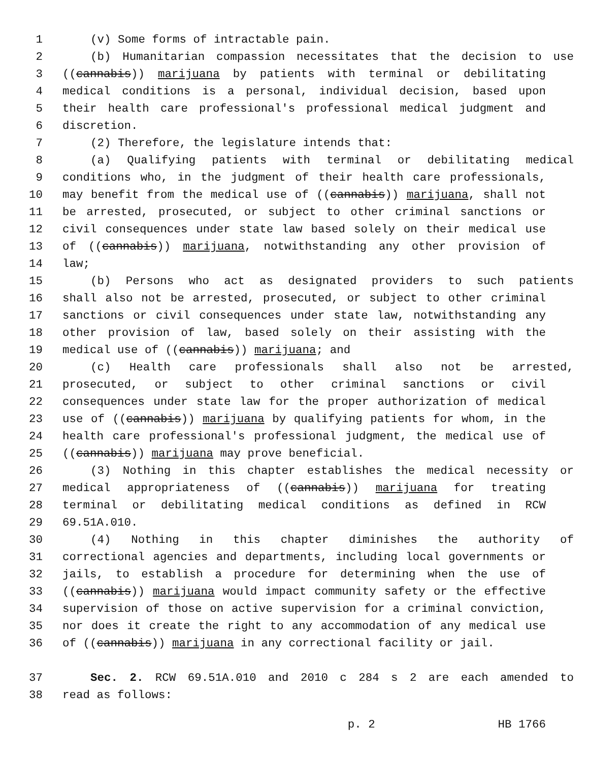1 (v) Some forms of intractable pain.
2 (b) Humanitarian compassion necessitates that the decision to use
3 ((cannabis)) marijuana by patients with terminal or debilitating
4 medical conditions is a personal, individual decision, based upon
5 their health care professional's professional medical judgment and
6 discretion.
7 (2) Therefore, the legislature intends that:
8 (a) Qualifying patients with terminal or debilitating medical
9 conditions who, in the judgment of their health care professionals,
10 may benefit from the medical use of ((cannabis)) marijuana, shall not
11 be arrested, prosecuted, or subject to other criminal sanctions or
12 civil consequences under state law based solely on their medical use
13 of ((cannabis)) marijuana, notwithstanding any other provision of
14 law;
15 (b) Persons who act as designated providers to such patients
16 shall also not be arrested, prosecuted, or subject to other criminal
17 sanctions or civil consequences under state law, notwithstanding any
18 other provision of law, based solely on their assisting with the
19 medical use of ((cannabis)) marijuana; and
20 (c) Health care professionals shall also not be arrested,
21 prosecuted, or subject to other criminal sanctions or civil
22 consequences under state law for the proper authorization of medical
23 use of ((cannabis)) marijuana by qualifying patients for whom, in the
24 health care professional's professional judgment, the medical use of
25 ((cannabis)) marijuana may prove beneficial.
26 (3) Nothing in this chapter establishes the medical necessity or
27 medical appropriateness of ((cannabis)) marijuana for treating
28 terminal or debilitating medical conditions as defined in RCW
29 69.51A.010.
30 (4) Nothing in this chapter diminishes the authority of
31 correctional agencies and departments, including local governments or
32 jails, to establish a procedure for determining when the use of
33 ((cannabis)) marijuana would impact community safety or the effective
34 supervision of those on active supervision for a criminal conviction,
35 nor does it create the right to any accommodation of any medical use
36 of ((cannabis)) marijuana in any correctional facility or jail.
37 Sec. 2. RCW 69.51A.010 and 2010 c 284 s 2 are each amended to
38 read as follows:
p. 2 HB 1766